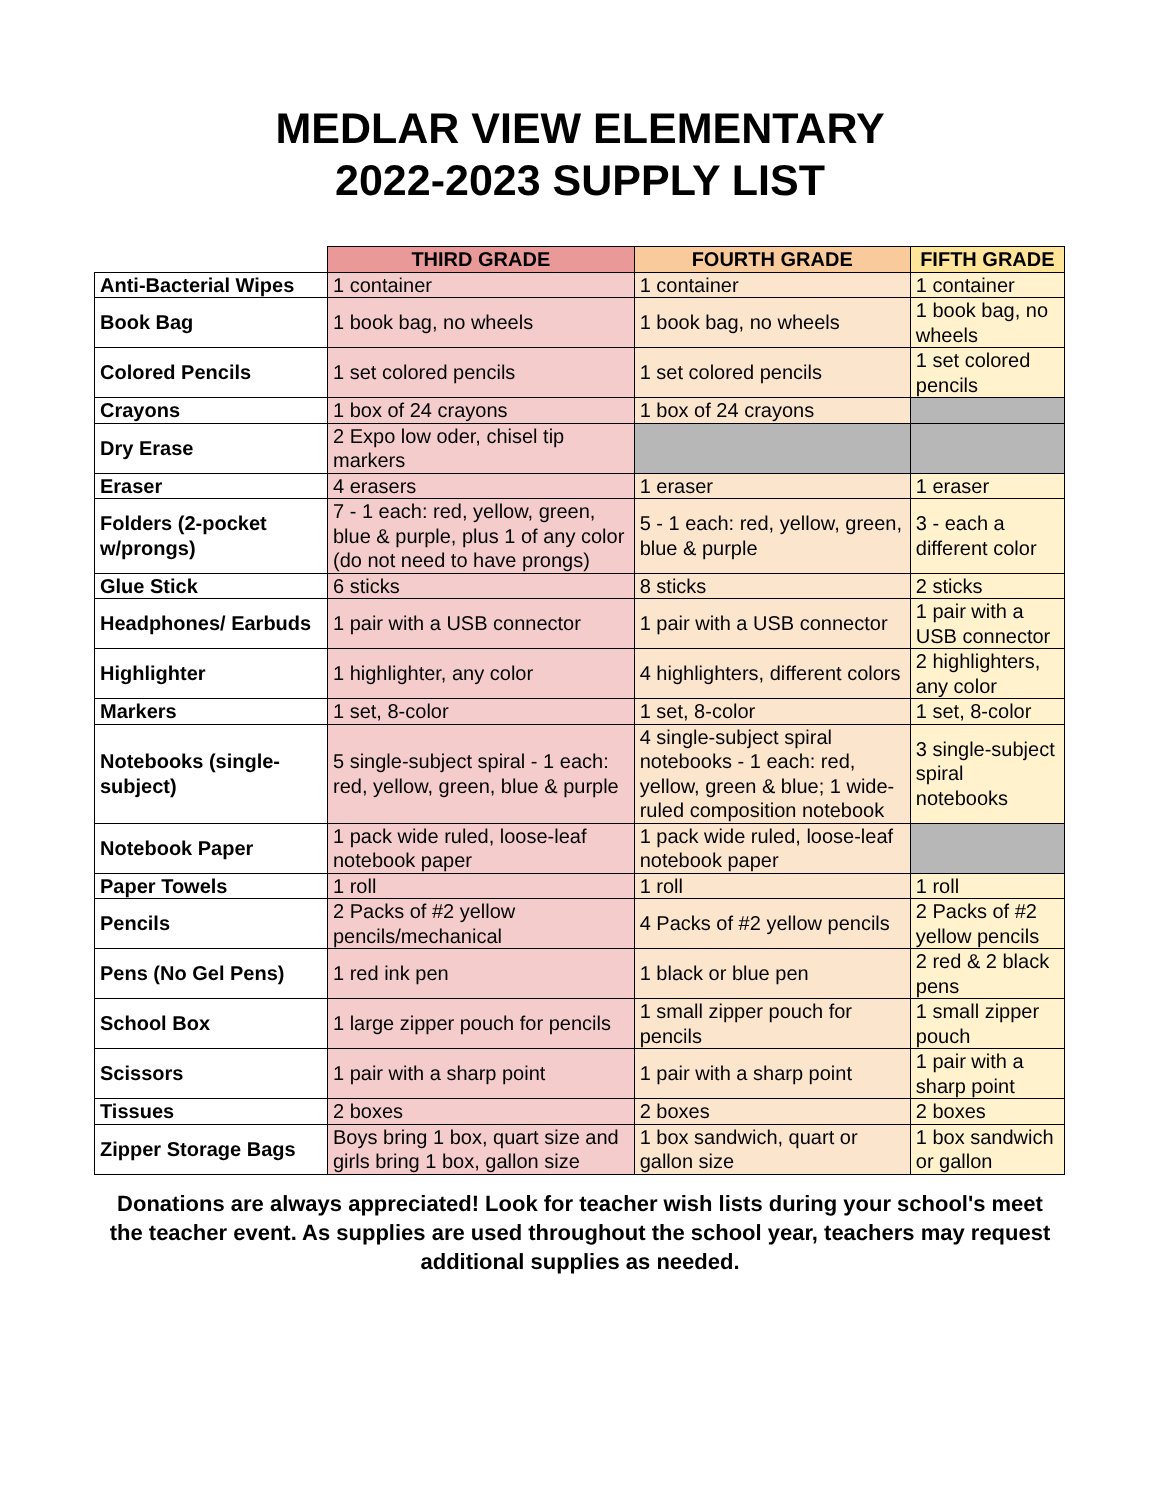MEDLAR VIEW ELEMENTARY
2022-2023 SUPPLY LIST
| | THIRD GRADE | FOURTH GRADE | FIFTH GRADE |
| --- | --- | --- | --- |
| Anti-Bacterial Wipes | 1 container | 1 container | 1 container |
| Book Bag | 1 book bag, no wheels | 1 book bag, no wheels | 1 book bag, no wheels |
| Colored Pencils | 1 set colored pencils | 1 set colored pencils | 1 set colored pencils |
| Crayons | 1 box of 24 crayons | 1 box of 24 crayons | |
| Dry Erase | 2 Expo low oder, chisel tip markers | | |
| Eraser | 4 erasers | 1 eraser | 1 eraser |
| Folders (2-pocket w/prongs) | 7 - 1 each: red, yellow, green, blue & purple, plus 1 of any color (do not need to have prongs) | 5 - 1 each: red, yellow, green, blue & purple | 3 - each a different color |
| Glue Stick | 6 sticks | 8 sticks | 2 sticks |
| Headphones/ Earbuds | 1 pair with a USB connector | 1 pair with a USB connector | 1 pair with a USB connector |
| Highlighter | 1 highlighter, any color | 4 highlighters, different colors | 2 highlighters, any color |
| Markers | 1 set, 8-color | 1 set, 8-color | 1 set, 8-color |
| Notebooks (single-subject) | 5 single-subject spiral - 1 each: red, yellow, green, blue & purple | 4 single-subject spiral notebooks - 1 each: red, yellow, green & blue; 1 wide-ruled composition notebook | 3 single-subject spiral notebooks |
| Notebook Paper | 1 pack wide ruled, loose-leaf notebook paper | 1 pack wide ruled, loose-leaf notebook paper | |
| Paper Towels | 1 roll | 1 roll | 1 roll |
| Pencils | 2 Packs of #2 yellow pencils/mechanical | 4 Packs of #2 yellow pencils | 2 Packs of #2 yellow pencils |
| Pens (No Gel Pens) | 1 red ink pen | 1 black or blue pen | 2 red & 2 black pens |
| School Box | 1 large zipper pouch for pencils | 1 small zipper pouch for pencils | 1 small zipper pouch |
| Scissors | 1 pair with a sharp point | 1 pair with a sharp point | 1 pair with a sharp point |
| Tissues | 2 boxes | 2 boxes | 2 boxes |
| Zipper Storage Bags | Boys bring 1 box, quart size and girls bring 1 box, gallon size | 1 box sandwich, quart or gallon size | 1 box sandwich or gallon |
Donations are always appreciated! Look for teacher wish lists during your school's meet the teacher event. As supplies are used throughout the school year, teachers may request additional supplies as needed.